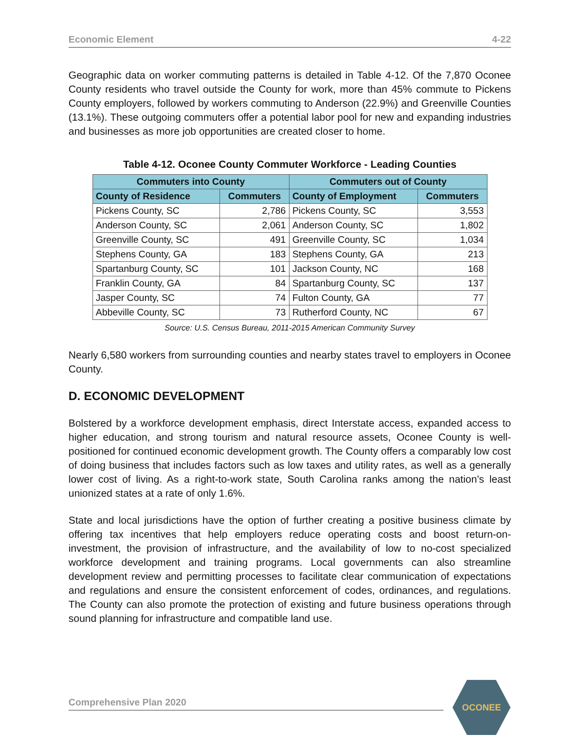Economic Element 4-22
Geographic data on worker commuting patterns is detailed in Table 4-12. Of the 7,870 Oconee County residents who travel outside the County for work, more than 45% commute to Pickens County employers, followed by workers commuting to Anderson (22.9%) and Greenville Counties (13.1%). These outgoing commuters offer a potential labor pool for new and expanding industries and businesses as more job opportunities are created closer to home.
Table 4-12. Oconee County Commuter Workforce - Leading Counties
| Commuters into County | | Commuters out of County | |
| --- | --- | --- | --- |
| County of Residence | Commuters | County of Employment | Commuters |
| Pickens County, SC | 2,786 | Pickens County, SC | 3,553 |
| Anderson County, SC | 2,061 | Anderson County, SC | 1,802 |
| Greenville County, SC | 491 | Greenville County, SC | 1,034 |
| Stephens County, GA | 183 | Stephens County, GA | 213 |
| Spartanburg County, SC | 101 | Jackson County, NC | 168 |
| Franklin County, GA | 84 | Spartanburg County, SC | 137 |
| Jasper County, SC | 74 | Fulton County, GA | 77 |
| Abbeville County, SC | 73 | Rutherford County, NC | 67 |
Source: U.S. Census Bureau, 2011-2015 American Community Survey
Nearly 6,580 workers from surrounding counties and nearby states travel to employers in Oconee County.
D. ECONOMIC DEVELOPMENT
Bolstered by a workforce development emphasis, direct Interstate access, expanded access to higher education, and strong tourism and natural resource assets, Oconee County is well-positioned for continued economic development growth. The County offers a comparably low cost of doing business that includes factors such as low taxes and utility rates, as well as a generally lower cost of living. As a right-to-work state, South Carolina ranks among the nation’s least unionized states at a rate of only 1.6%.
State and local jurisdictions have the option of further creating a positive business climate by offering tax incentives that help employers reduce operating costs and boost return-on-investment, the provision of infrastructure, and the availability of low to no-cost specialized workforce development and training programs. Local governments can also streamline development review and permitting processes to facilitate clear communication of expectations and regulations and ensure the consistent enforcement of codes, ordinances, and regulations. The County can also promote the protection of existing and future business operations through sound planning for infrastructure and compatible land use.
Comprehensive Plan 2020
OCONEE